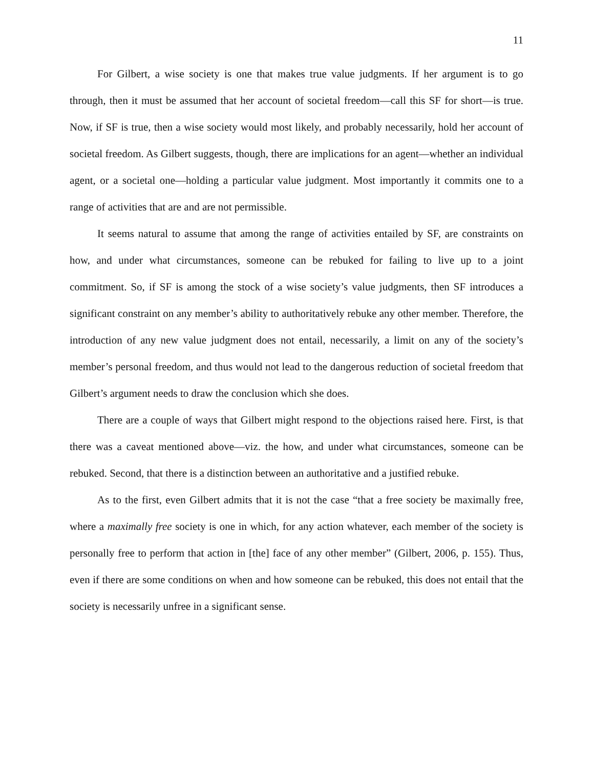11
For Gilbert, a wise society is one that makes true value judgments. If her argument is to go through, then it must be assumed that her account of societal freedom—call this SF for short—is true. Now, if SF is true, then a wise society would most likely, and probably necessarily, hold her account of societal freedom. As Gilbert suggests, though, there are implications for an agent—whether an individual agent, or a societal one—holding a particular value judgment. Most importantly it commits one to a range of activities that are and are not permissible.
It seems natural to assume that among the range of activities entailed by SF, are constraints on how, and under what circumstances, someone can be rebuked for failing to live up to a joint commitment. So, if SF is among the stock of a wise society’s value judgments, then SF introduces a significant constraint on any member’s ability to authoritatively rebuke any other member. Therefore, the introduction of any new value judgment does not entail, necessarily, a limit on any of the society’s member’s personal freedom, and thus would not lead to the dangerous reduction of societal freedom that Gilbert’s argument needs to draw the conclusion which she does.
There are a couple of ways that Gilbert might respond to the objections raised here. First, is that there was a caveat mentioned above—viz. the how, and under what circumstances, someone can be rebuked. Second, that there is a distinction between an authoritative and a justified rebuke.
As to the first, even Gilbert admits that it is not the case “that a free society be maximally free, where a maximally free society is one in which, for any action whatever, each member of the society is personally free to perform that action in [the] face of any other member” (Gilbert, 2006, p. 155). Thus, even if there are some conditions on when and how someone can be rebuked, this does not entail that the society is necessarily unfree in a significant sense.